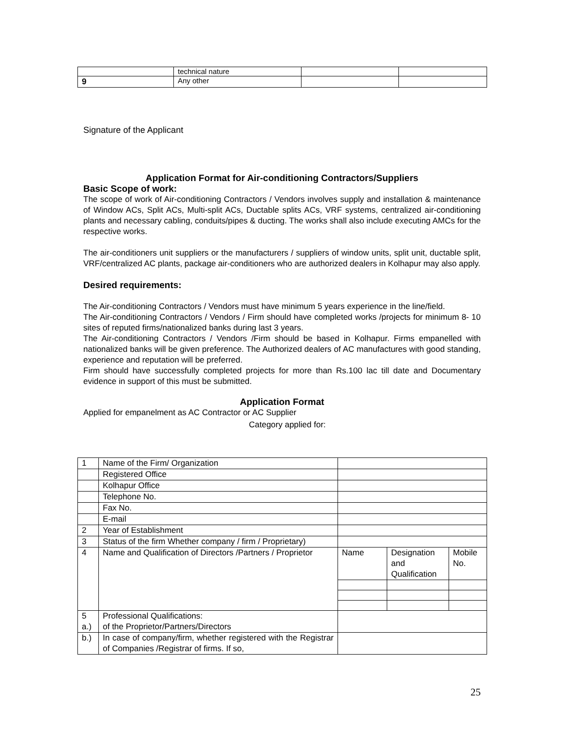| | technical nature | | |
| 9 | Any other | | |
Signature of the Applicant
Application Format for Air-conditioning Contractors/Suppliers
Basic Scope of work:
The scope of work of Air-conditioning Contractors / Vendors involves supply and installation & maintenance of Window ACs, Split ACs, Multi-split ACs, Ductable splits ACs, VRF systems, centralized air-conditioning plants and necessary cabling, conduits/pipes & ducting. The works shall also include executing AMCs for the respective works.
The air-conditioners unit suppliers or the manufacturers / suppliers of window units, split unit, ductable split, VRF/centralized AC plants, package air-conditioners who are authorized dealers in Kolhapur may also apply.
Desired requirements:
The Air-conditioning Contractors / Vendors must have minimum 5 years experience in the line/field.
The Air-conditioning Contractors / Vendors / Firm should have completed works /projects for minimum 8- 10 sites of reputed firms/nationalized banks during last 3 years.
The Air-conditioning Contractors / Vendors /Firm should be based in Kolhapur. Firms empanelled with nationalized banks will be given preference. The Authorized dealers of AC manufactures with good standing, experience and reputation will be preferred.
Firm should have successfully completed projects for more than Rs.100 lac till date and Documentary evidence in support of this must be submitted.
Application Format
Applied for empanelment as AC Contractor or AC Supplier
Category applied for:
| 1 | Name of the Firm/ Organization | | | |
| | Registered Office | | | |
| | Kolhapur Office | | | |
| | Telephone No. | | | |
| | Fax No. | | | |
| | E-mail | | | |
| 2 | Year of Establishment | | | |
| 3 | Status of the firm Whether company / firm / Proprietary) | | | |
| 4 | Name and Qualification of Directors /Partners / Proprietor | Name | Designation and Qualification | Mobile No. |
| 5 a.) | Professional Qualifications: of the Proprietor/Partners/Directors | | | |
| b.) | In case of company/firm, whether registered with the Registrar of Companies /Registrar of firms. If so, | | | |
25